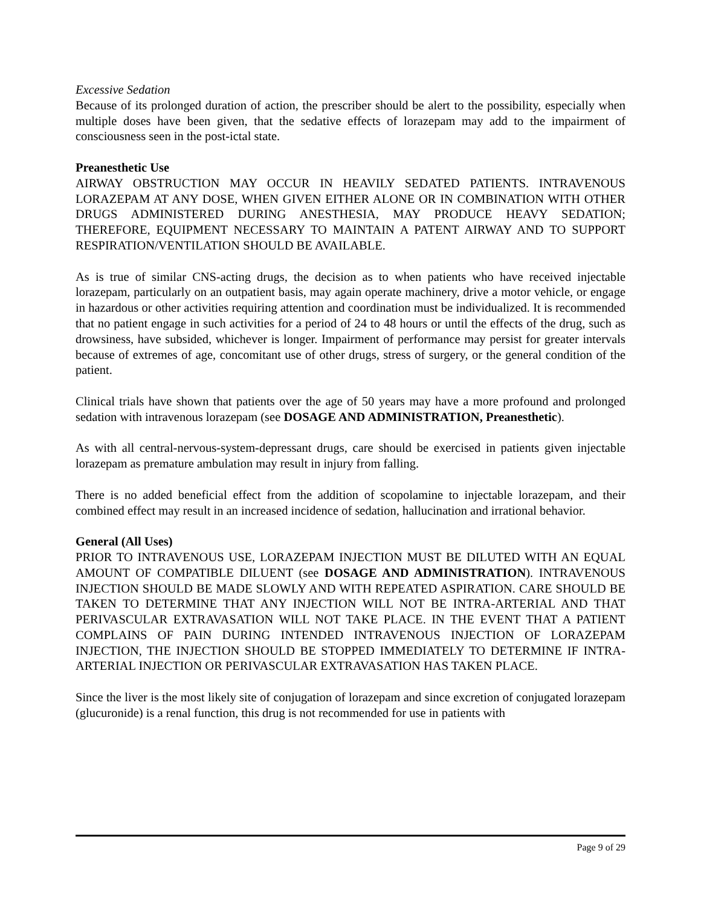Excessive Sedation
Because of its prolonged duration of action, the prescriber should be alert to the possibility, especially when multiple doses have been given, that the sedative effects of lorazepam may add to the impairment of consciousness seen in the post-ictal state.
Preanesthetic Use
AIRWAY OBSTRUCTION MAY OCCUR IN HEAVILY SEDATED PATIENTS. INTRAVENOUS LORAZEPAM AT ANY DOSE, WHEN GIVEN EITHER ALONE OR IN COMBINATION WITH OTHER DRUGS ADMINISTERED DURING ANESTHESIA, MAY PRODUCE HEAVY SEDATION; THEREFORE, EQUIPMENT NECESSARY TO MAINTAIN A PATENT AIRWAY AND TO SUPPORT RESPIRATION/VENTILATION SHOULD BE AVAILABLE.
As is true of similar CNS-acting drugs, the decision as to when patients who have received injectable lorazepam, particularly on an outpatient basis, may again operate machinery, drive a motor vehicle, or engage in hazardous or other activities requiring attention and coordination must be individualized. It is recommended that no patient engage in such activities for a period of 24 to 48 hours or until the effects of the drug, such as drowsiness, have subsided, whichever is longer. Impairment of performance may persist for greater intervals because of extremes of age, concomitant use of other drugs, stress of surgery, or the general condition of the patient.
Clinical trials have shown that patients over the age of 50 years may have a more profound and prolonged sedation with intravenous lorazepam (see DOSAGE AND ADMINISTRATION, Preanesthetic).
As with all central-nervous-system-depressant drugs, care should be exercised in patients given injectable lorazepam as premature ambulation may result in injury from falling.
There is no added beneficial effect from the addition of scopolamine to injectable lorazepam, and their combined effect may result in an increased incidence of sedation, hallucination and irrational behavior.
General (All Uses)
PRIOR TO INTRAVENOUS USE, LORAZEPAM INJECTION MUST BE DILUTED WITH AN EQUAL AMOUNT OF COMPATIBLE DILUENT (see DOSAGE AND ADMINISTRATION). INTRAVENOUS INJECTION SHOULD BE MADE SLOWLY AND WITH REPEATED ASPIRATION. CARE SHOULD BE TAKEN TO DETERMINE THAT ANY INJECTION WILL NOT BE INTRA-ARTERIAL AND THAT PERIVASCULAR EXTRAVASATION WILL NOT TAKE PLACE. IN THE EVENT THAT A PATIENT COMPLAINS OF PAIN DURING INTENDED INTRAVENOUS INJECTION OF LORAZEPAM INJECTION, THE INJECTION SHOULD BE STOPPED IMMEDIATELY TO DETERMINE IF INTRA-ARTERIAL INJECTION OR PERIVASCULAR EXTRAVASATION HAS TAKEN PLACE.
Since the liver is the most likely site of conjugation of lorazepam and since excretion of conjugated lorazepam (glucuronide) is a renal function, this drug is not recommended for use in patients with
Page 9 of 29